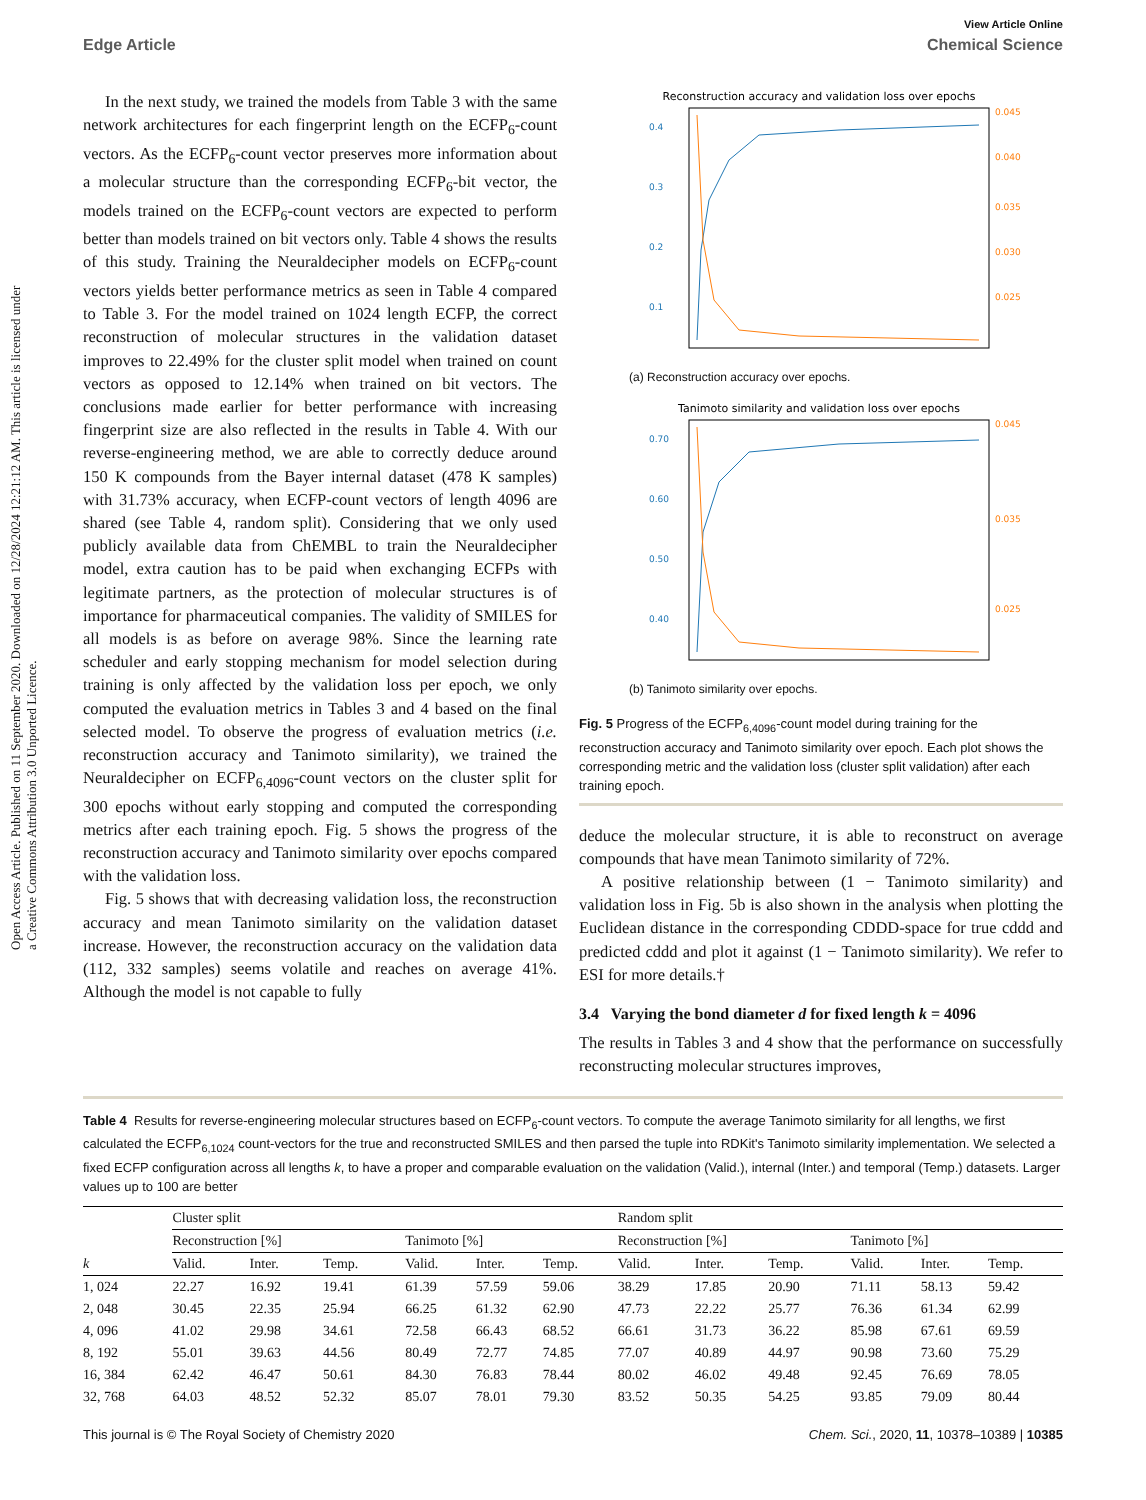View Article Online
Edge Article Chemical Science
Open Access Article. Published on 11 September 2020. Downloaded on 12/28/2024 12:21:12 AM. This article is licensed under a Creative Commons Attribution 3.0 Unported Licence.
In the next study, we trained the models from Table 3 with the same network architectures for each fingerprint length on the ECFP<sub>6</sub>-count vectors. As the ECFP<sub>6</sub>-count vector preserves more information about a molecular structure than the corresponding ECFP<sub>6</sub>-bit vector, the models trained on the ECFP<sub>6</sub>-count vectors are expected to perform better than models trained on bit vectors only. Table 4 shows the results of this study. Training the Neuraldecipher models on ECFP<sub>6</sub>-count vectors yields better performance metrics as seen in Table 4 compared to Table 3. For the model trained on 1024 length ECFP, the correct reconstruction of molecular structures in the validation dataset improves to 22.49% for the cluster split model when trained on count vectors as opposed to 12.14% when trained on bit vectors. The conclusions made earlier for better performance with increasing fingerprint size are also reflected in the results in Table 4. With our reverse-engineering method, we are able to correctly deduce around 150 K compounds from the Bayer internal dataset (478 K samples) with 31.73% accuracy, when ECFP-count vectors of length 4096 are shared (see Table 4, random split). Considering that we only used publicly available data from ChEMBL to train the Neuraldecipher model, extra caution has to be paid when exchanging ECFPs with legitimate partners, as the protection of molecular structures is of importance for pharmaceutical companies. The validity of SMILES for all models is as before on average 98%. Since the learning rate scheduler and early stopping mechanism for model selection during training is only affected by the validation loss per epoch, we only computed the evaluation metrics in Tables 3 and 4 based on the final selected model. To observe the progress of evaluation metrics (i.e. reconstruction accuracy and Tanimoto similarity), we trained the Neuraldecipher on ECFP<sub>6,4096</sub>-count vectors on the cluster split for 300 epochs without early stopping and computed the corresponding metrics after each training epoch. Fig. 5 shows the progress of the reconstruction accuracy and Tanimoto similarity over epochs compared with the validation loss.
Fig. 5 shows that with decreasing validation loss, the reconstruction accuracy and mean Tanimoto similarity on the validation dataset increase. However, the reconstruction accuracy on the validation data (112, 332 samples) seems volatile and reaches on average 41%. Although the model is not capable to fully
Reconstruction accuracy and validation loss over epochs
0.4
0.3
0.2
0.1
0.045
0.040
0.035
0.030
0.025
(a) Reconstruction accuracy over epochs.
Tanimoto similarity and validation loss over epochs
0.70
0.60
0.50
0.40
0.045
0.035
0.025
(b) Tanimoto similarity over epochs.
Fig. 5 Progress of the ECFP<sub>6,4096</sub>-count model during training for the reconstruction accuracy and Tanimoto similarity over epoch. Each plot shows the corresponding metric and the validation loss (cluster split validation) after each training epoch.
deduce the molecular structure, it is able to reconstruct on average compounds that have mean Tanimoto similarity of 72%.
A positive relationship between (1 − Tanimoto similarity) and validation loss in Fig. 5b is also shown in the analysis when plotting the Euclidean distance in the corresponding CDDD-space for true cddd and predicted cddd and plot it against (1 − Tanimoto similarity). We refer to ESI for more details.†
3.4 Varying the bond diameter d for fixed length k = 4096
The results in Tables 3 and 4 show that the performance on successfully reconstructing molecular structures improves,
Table 4 Results for reverse-engineering molecular structures based on ECFP<sub>6</sub>-count vectors. To compute the average Tanimoto similarity for all lengths, we first calculated the ECFP<sub>6,1024</sub> count-vectors for the true and reconstructed SMILES and then parsed the tuple into RDKit's Tanimoto similarity implementation. We selected a fixed ECFP configuration across all lengths k, to have a proper and comparable evaluation on the validation (Valid.), internal (Inter.) and temporal (Temp.) datasets. Larger values up to 100 are better
| | Cluster split | | | | | | Random split | | | | | |
| --- | --- | --- | --- | --- | --- | --- | --- | --- | --- | --- | --- | --- |
| | Reconstruction [%] | | | Tanimoto [%] | | | Reconstruction [%] | | | Tanimoto [%] | | |
| k | Valid. | Inter. | Temp. | Valid. | Inter. | Temp. | Valid. | Inter. | Temp. | Valid. | Inter. | Temp. |
| 1, 024 | 22.27 | 16.92 | 19.41 | 61.39 | 57.59 | 59.06 | 38.29 | 17.85 | 20.90 | 71.11 | 58.13 | 59.42 |
| 2, 048 | 30.45 | 22.35 | 25.94 | 66.25 | 61.32 | 62.90 | 47.73 | 22.22 | 25.77 | 76.36 | 61.34 | 62.99 |
| 4, 096 | 41.02 | 29.98 | 34.61 | 72.58 | 66.43 | 68.52 | 66.61 | 31.73 | 36.22 | 85.98 | 67.61 | 69.59 |
| 8, 192 | 55.01 | 39.63 | 44.56 | 80.49 | 72.77 | 74.85 | 77.07 | 40.89 | 44.97 | 90.98 | 73.60 | 75.29 |
| 16, 384 | 62.42 | 46.47 | 50.61 | 84.30 | 76.83 | 78.44 | 80.02 | 46.02 | 49.48 | 92.45 | 76.69 | 78.05 |
| 32, 768 | 64.03 | 48.52 | 52.32 | 85.07 | 78.01 | 79.30 | 83.52 | 50.35 | 54.25 | 93.85 | 79.09 | 80.44 |
This journal is © The Royal Society of Chemistry 2020 Chem. Sci., 2020, 11, 10378–10389 | 10385